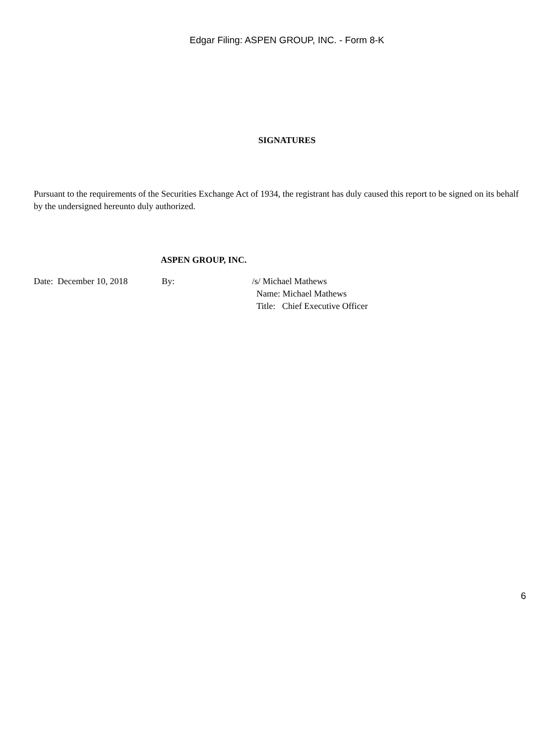Edgar Filing: ASPEN GROUP, INC. - Form 8-K
SIGNATURES
Pursuant to the requirements of the Securities Exchange Act of 1934, the registrant has duly caused this report to be signed on its behalf by the undersigned hereunto duly authorized.
ASPEN GROUP, INC.
| Date: December 10, 2018 | By: | /s/ Michael Mathews Name: Michael Mathews Title: Chief Executive Officer |
6